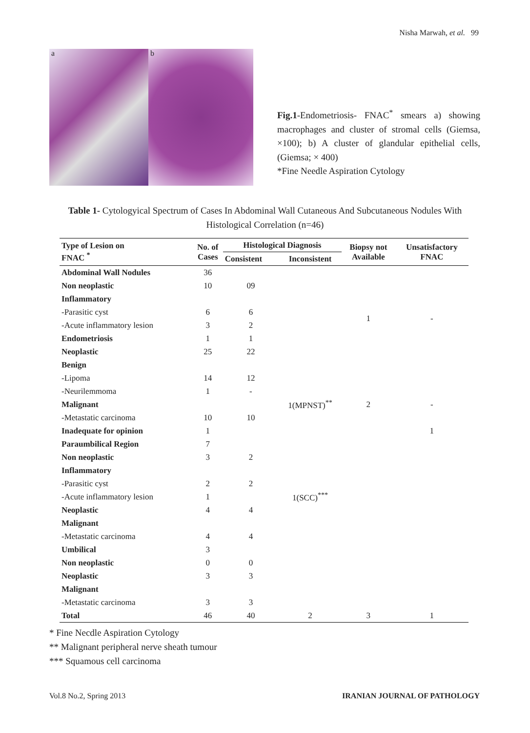Nisha Marwah, et al. 99
a b
Fig.1-Endometriosis- FNAC<sup>*</sup> smears a) showing macrophages and cluster of stromal cells (Giemsa, ×100); b) A cluster of glandular epithelial cells, (Giemsa; × 400)
*Fine Needle Aspiration Cytology
Table 1- Cytologyical Spectrum of Cases In Abdominal Wall Cutaneous And Subcutaneous Nodules With Histological Correlation (n=46)
| Type of Lesion on FNAC <sup>*</sup> | No. of Cases | Histological Diagnosis | | Biopsy not Available | Unsatisfactory FNAC |
| --- | --- | --- | --- | --- | --- |
| | | Consistent | Inconsistent | | |
| Abdominal Wall Nodules | 36 | | | | |
| Non neoplastic | 10 | 09 | | | |
| Inflammatory | | | | | |
| -Parasitic cyst | 6 | 6 | | 1 | - |
| -Acute inflammatory lesion | 3 | 2 | | | |
| Endometriosis | 1 | 1 | | | |
| Neoplastic | 25 | 22 | | | |
| Benign | | | | | |
| -Lipoma | 14 | 12 | | | |
| -Neurilemmoma | 1 | - | | | |
| Malignant | | | 1(MPNST)<sup>**</sup> | 2 | - |
| -Metastatic carcinoma | 10 | 10 | | | |
| Inadequate for opinion | 1 | | | | 1 |
| Paraumbilical Region | 7 | | | | |
| Non neoplastic | 3 | 2 | | | |
| Inflammatory | | | | | |
| -Parasitic cyst | 2 | 2 | | | |
| -Acute inflammatory lesion | 1 | | 1(SCC)<sup>***</sup> | | |
| Neoplastic | 4 | 4 | | | |
| Malignant | | | | | |
| -Metastatic carcinoma | 4 | 4 | | | |
| Umbilical | 3 | | | | |
| Non neoplastic | 0 | 0 | | | |
| Neoplastic | 3 | 3 | | | |
| Malignant | | | | | |
| -Metastatic carcinoma | 3 | 3 | | | |
| Total | 46 | 40 | 2 | 3 | 1 |
* Fine Necdle Aspiration Cytology
** Malignant peripheral nerve sheath tumour
*** Squamous cell carcinoma
Vol.8 No.2, Spring 2013 IRANIAN JOURNAL OF PATHOLOGY